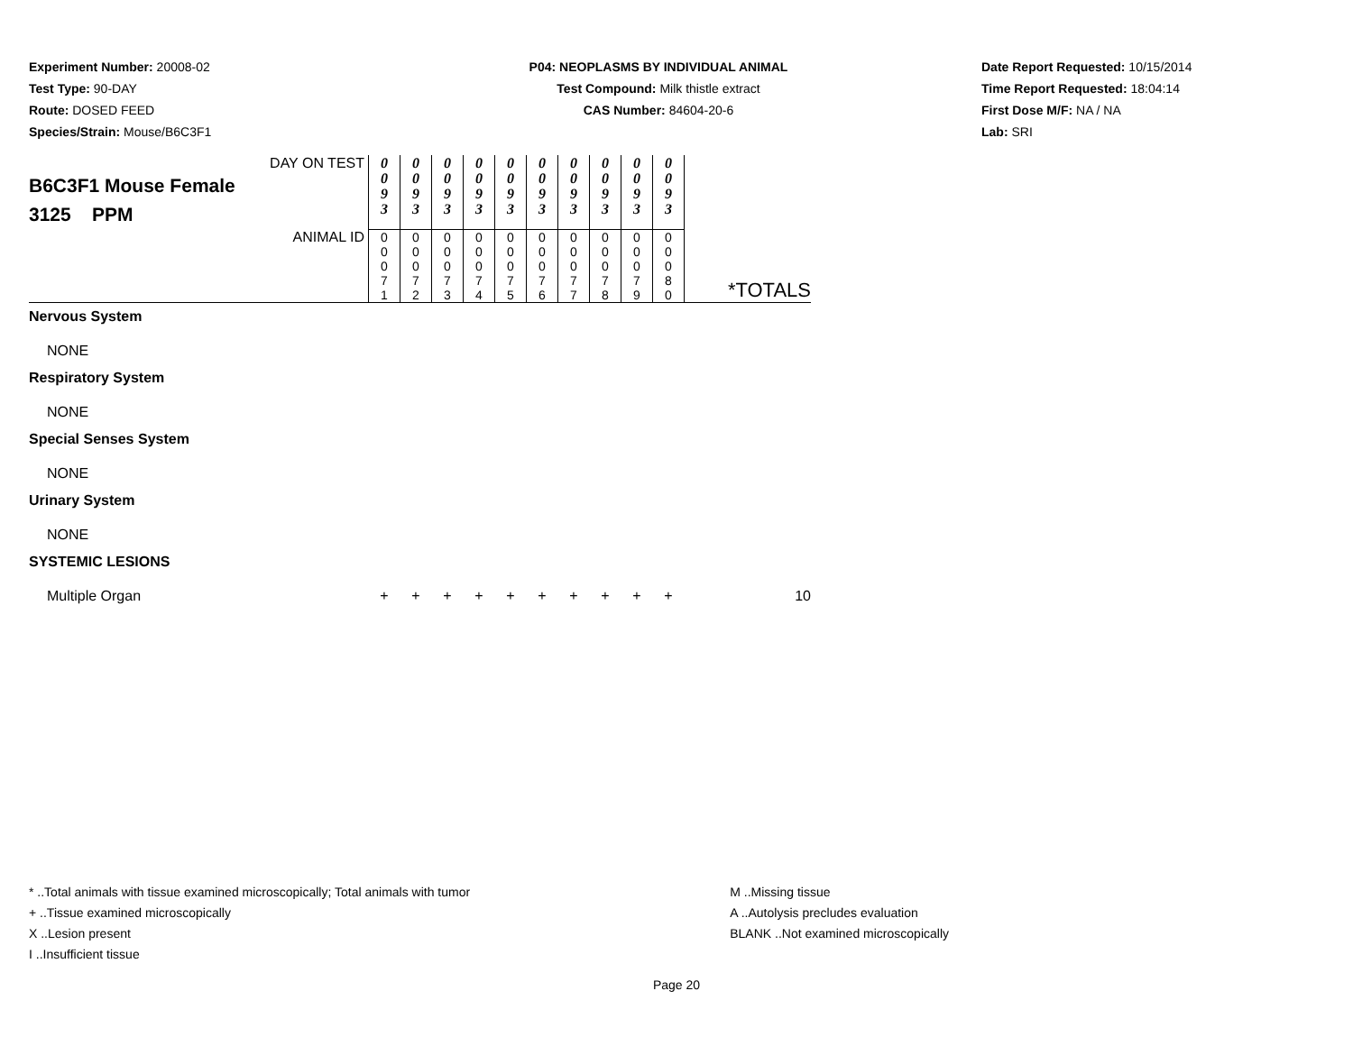Experiment Number: 20008-02
Test Type: 90-DAY
Route: DOSED FEED
Species/Strain: Mouse/B6C3F1
P04: NEOPLASMS BY INDIVIDUAL ANIMAL
Test Compound: Milk thistle extract
CAS Number: 84604-20-6
Date Report Requested: 10/15/2014
Time Report Requested: 18:04:14
First Dose M/F: NA / NA
Lab: SRI
| DAY ON TEST B6C3F1 Mouse Female 3125 PPM | 0 0 9 3 | 0 0 9 3 | 0 0 9 3 | 0 0 9 3 | 0 0 9 3 | 0 0 9 3 | 0 0 9 3 | 0 0 9 3 | 0 0 9 3 | 0 0 9 3 | |
| ANIMAL ID | 0 0 0 7 1 | 0 0 0 7 2 | 0 0 0 7 3 | 0 0 0 7 4 | 0 0 0 7 5 | 0 0 0 7 6 | 0 0 0 7 7 | 0 0 0 7 8 | 0 0 0 7 9 | 0 0 0 8 0 | *TOTALS |
| Nervous System | | | | | | | | | | | |
| NONE | | | | | | | | | | | |
| Respiratory System | | | | | | | | | | | |
| NONE | | | | | | | | | | | |
| Special Senses System | | | | | | | | | | | |
| NONE | | | | | | | | | | | |
| Urinary System | | | | | | | | | | | |
| NONE | | | | | | | | | | | |
| SYSTEMIC LESIONS | | | | | | | | | | | |
| Multiple Organ | + | + | + | + | + | + | + | + | + | + | 10 |
* ..Total animals with tissue examined microscopically; Total animals with tumor
+ ..Tissue examined microscopically
X ..Lesion present
I ..Insufficient tissue
M ..Missing tissue
A ..Autolysis precludes evaluation
BLANK ..Not examined microscopically
Page 20